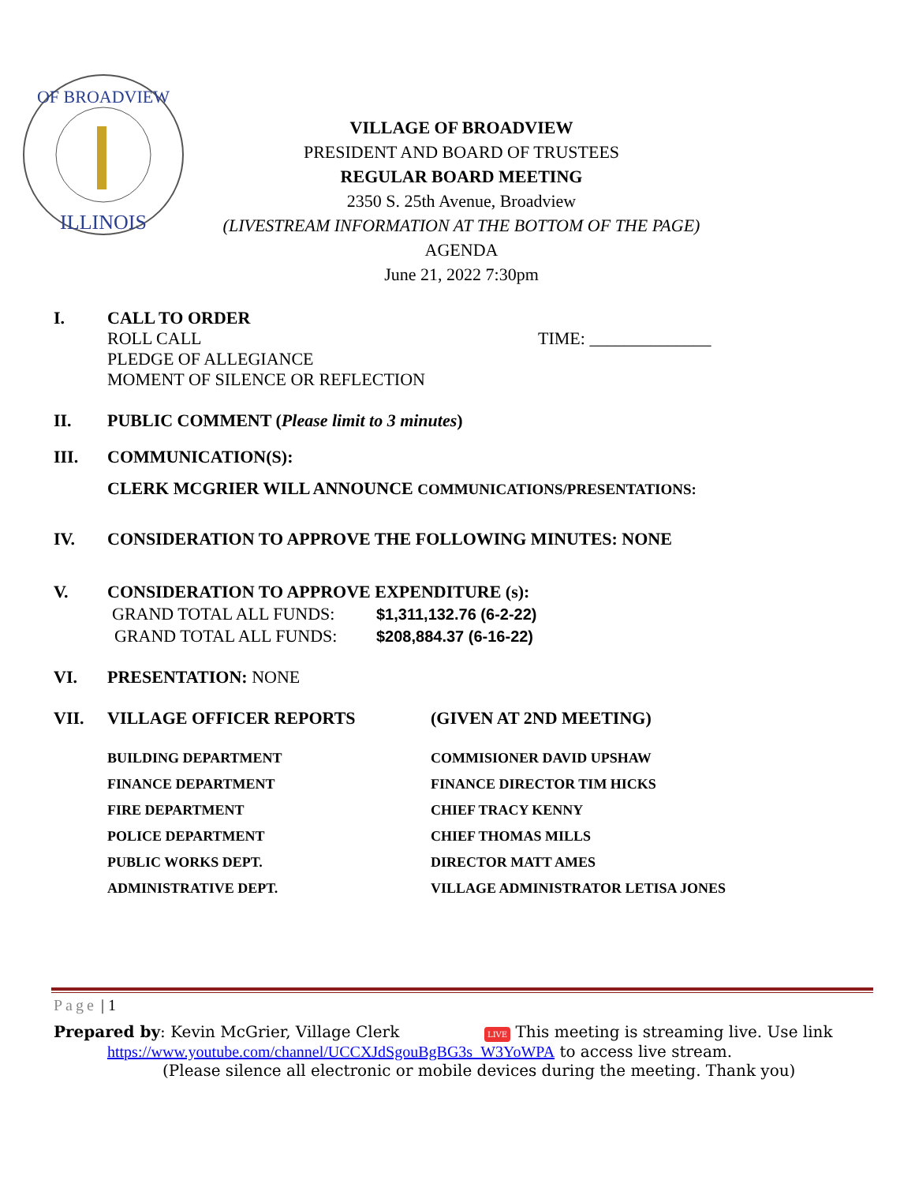OF BROADVIEW
ILLINOIS
VILLAGE OF BROADVIEW
PRESIDENT AND BOARD OF TRUSTEES
REGULAR BOARD MEETING
2350 S. 25th Avenue, Broadview
(LIVESTREAM INFORMATION AT THE BOTTOM OF THE PAGE)
AGENDA
June 21, 2022 7:30pm
I. CALL TO ORDER
ROLL CALL TIME: ______________
PLEDGE OF ALLEGIANCE
MOMENT OF SILENCE OR REFLECTION
II. PUBLIC COMMENT (Please limit to 3 minutes)
III. COMMUNICATION(S):
CLERK MCGRIER WILL ANNOUNCE COMMUNICATIONS/PRESENTATIONS:
IV. CONSIDERATION TO APPROVE THE FOLLOWING MINUTES: NONE
V. CONSIDERATION TO APPROVE EXPENDITURE (s):
GRAND TOTAL ALL FUNDS: $1,311,132.76 (6-2-22)
GRAND TOTAL ALL FUNDS: $208,884.37 (6-16-22)
VI. PRESENTATION: NONE
VII. VILLAGE OFFICER REPORTS (GIVEN AT 2ND MEETING)
BUILDING DEPARTMENT COMMISIONER DAVID UPSHAW
FINANCE DEPARTMENT FINANCE DIRECTOR TIM HICKS
FIRE DEPARTMENT CHIEF TRACY KENNY
POLICE DEPARTMENT CHIEF THOMAS MILLS
PUBLIC WORKS DEPT. DIRECTOR MATT AMES
ADMINISTRATIVE DEPT. VILLAGE ADMINISTRATOR LETISA JONES
Page | 1
Prepared by: Kevin McGrier, Village Clerk LIVE This meeting is streaming live. Use link
https://www.youtube.com/channel/UCCXJdSgouBgBG3s_W3YoWPA to access live stream.
(Please silence all electronic or mobile devices during the meeting. Thank you)